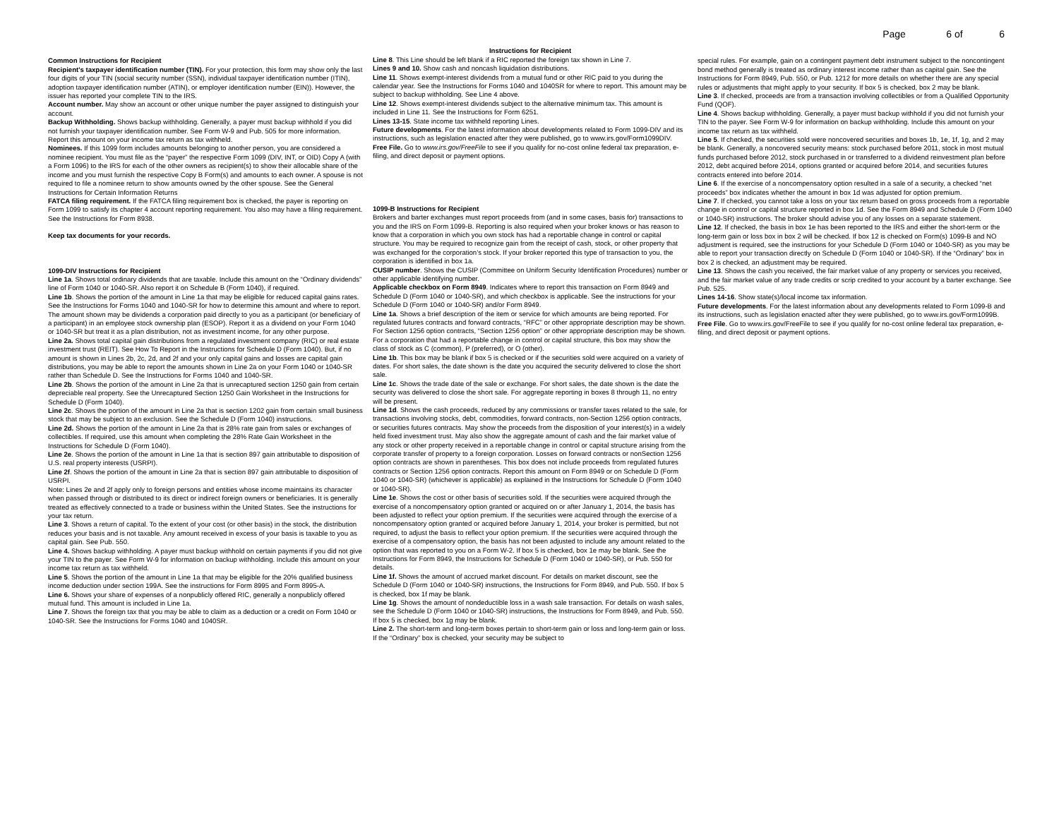Page 6 of 6
Common Instructions for Recipient
Recipient's taxpayer identification number (TIN). For your protection, this form may show only the last four digits of your TIN (social security number (SSN), individual taxpayer identification number (ITIN), adoption taxpayer identification number (ATIN), or employer identification number (EIN)). However, the issuer has reported your complete TIN to the IRS.
Account number. May show an account or other unique number the payer assigned to distinguish your account.
Backup Withholding. Shows backup withholding. Generally, a payer must backup withhold if you did not furnish your taxpayer identification number. See Form W-9 and Pub. 505 for more information. Report this amount on your income tax return as tax withheld.
Nominees. If this 1099 form includes amounts belonging to another person, you are considered a nominee recipient. You must file as the “payer” the respective Form 1099 (DIV, INT, or OID) Copy A (with a Form 1096) to the IRS for each of the other owners as recipient(s) to show their allocable share of the income and you must furnish the respective Copy B Form(s) and amounts to each owner. A spouse is not required to file a nominee return to show amounts owned by the other spouse. See the General Instructions for Certain Information Returns
FATCA filing requirement. If the FATCA filing requirement box is checked, the payer is reporting on Form 1099 to satisfy its chapter 4 account reporting requirement. You also may have a filing requirement. See the Instructions for Form 8938.
Keep tax documents for your records.
1099-DIV Instructions for Recipient
Line 1a. Shows total ordinary dividends that are taxable. Include this amount on the “Ordinary dividends” line of Form 1040 or 1040-SR. Also report it on Schedule B (Form 1040), if required.
Line 1b. Shows the portion of the amount in Line 1a that may be eligible for reduced capital gains rates. See the Instructions for Forms 1040 and 1040-SR for how to determine this amount and where to report.
The amount shown may be dividends a corporation paid directly to you as a participant (or beneficiary of a participant) in an employee stock ownership plan (ESOP). Report it as a dividend on your Form 1040 or 1040-SR but treat it as a plan distribution, not as investment income, for any other purpose.
Line 2a. Shows total capital gain distributions from a regulated investment company (RIC) or real estate investment trust (REIT). See How To Report in the Instructions for Schedule D (Form 1040). But, if no amount is shown in Lines 2b, 2c, 2d, and 2f and your only capital gains and losses are capital gain distributions, you may be able to report the amounts shown in Line 2a on your Form 1040 or 1040-SR rather than Schedule D. See the Instructions for Forms 1040 and 1040-SR.
Line 2b. Shows the portion of the amount in Line 2a that is unrecaptured section 1250 gain from certain depreciable real property. See the Unrecaptured Section 1250 Gain Worksheet in the Instructions for Schedule D (Form 1040).
Line 2c. Shows the portion of the amount in Line 2a that is section 1202 gain from certain small business stock that may be subject to an exclusion. See the Schedule D (Form 1040) instructions.
Line 2d. Shows the portion of the amount in Line 2a that is 28% rate gain from sales or exchanges of collectibles. If required, use this amount when completing the 28% Rate Gain Worksheet in the Instructions for Schedule D (Form 1040).
Line 2e. Shows the portion of the amount in Line 1a that is section 897 gain attributable to disposition of U.S. real property interests (USRPI).
Line 2f. Shows the portion of the amount in Line 2a that is section 897 gain attributable to disposition of USRPI.
Note: Lines 2e and 2f apply only to foreign persons and entities whose income maintains its character when passed through or distributed to its direct or indirect foreign owners or beneficiaries. It is generally treated as effectively connected to a trade or business within the United States. See the instructions for your tax return.
Line 3. Shows a return of capital. To the extent of your cost (or other basis) in the stock, the distribution reduces your basis and is not taxable. Any amount received in excess of your basis is taxable to you as capital gain. See Pub. 550.
Line 4. Shows backup withholding. A payer must backup withhold on certain payments if you did not give your TIN to the payer. See Form W-9 for information on backup withholding. Include this amount on your income tax return as tax withheld.
Line 5. Shows the portion of the amount in Line 1a that may be eligible for the 20% qualified business income deduction under section 199A. See the instructions for Form 8995 and Form 8995-A.
Line 6. Shows your share of expenses of a nonpublicly offered RIC, generally a nonpublicly offered mutual fund. This amount is included in Line 1a.
Line 7. Shows the foreign tax that you may be able to claim as a deduction or a credit on Form 1040 or 1040-SR. See the Instructions for Forms 1040 and 1040SR.
Instructions for Recipient
Line 8. This Line should be left blank if a RIC reported the foreign tax shown in Line 7.
Lines 9 and 10. Show cash and noncash liquidation distributions.
Line 11. Shows exempt-interest dividends from a mutual fund or other RIC paid to you during the calendar year. See the Instructions for Forms 1040 and 1040SR for where to report. This amount may be subject to backup withholding. See Line 4 above.
Line 12. Shows exempt-interest dividends subject to the alternative minimum tax. This amount is included in Line 11. See the Instructions for Form 6251.
Lines 13-15. State income tax withheld reporting Lines.
Future developments. For the latest information about developments related to Form 1099-DIV and its instructions, such as legislation enacted after they were published, go to www.irs.gov/Form1099DIV.
Free File. Go to www.irs.gov/FreeFile to see if you qualify for no-cost online federal tax preparation, e-filing, and direct deposit or payment options.
1099-B Instructions for Recipient
Brokers and barter exchanges must report proceeds from (and in some cases, basis for) transactions to you and the IRS on Form 1099-B. Reporting is also required when your broker knows or has reason to know that a corporation in which you own stock has had a reportable change in control or capital structure. You may be required to recognize gain from the receipt of cash, stock, or other property that was exchanged for the corporation’s stock. If your broker reported this type of transaction to you, the corporation is identified in box 1a.
CUSIP number. Shows the CUSIP (Committee on Uniform Security Identification Procedures) number or other applicable identifying number.
Applicable checkbox on Form 8949. Indicates where to report this transaction on Form 8949 and Schedule D (Form 1040 or 1040-SR), and which checkbox is applicable. See the instructions for your Schedule D (Form 1040 or 1040-SR) and/or Form 8949.
Line 1a. Shows a brief description of the item or service for which amounts are being reported. For regulated futures contracts and forward contracts, “RFC” or other appropriate description may be shown. For Section 1256 option contracts, “Section 1256 option” or other appropriate description may be shown. For a corporation that had a reportable change in control or capital structure, this box may show the class of stock as C (common), P (preferred), or O (other).
Line 1b. This box may be blank if box 5 is checked or if the securities sold were acquired on a variety of dates. For short sales, the date shown is the date you acquired the security delivered to close the short sale.
Line 1c. Shows the trade date of the sale or exchange. For short sales, the date shown is the date the security was delivered to close the short sale. For aggregate reporting in boxes 8 through 11, no entry will be present.
Line 1d. Shows the cash proceeds, reduced by any commissions or transfer taxes related to the sale, for transactions involving stocks, debt, commodities, forward contracts, non-Section 1256 option contracts, or securities futures contracts. May show the proceeds from the disposition of your interest(s) in a widely held fixed investment trust. May also show the aggregate amount of cash and the fair market value of any stock or other property received in a reportable change in control or capital structure arising from the corporate transfer of property to a foreign corporation. Losses on forward contracts or nonSection 1256 option contracts are shown in parentheses. This box does not include proceeds from regulated futures contracts or Section 1256 option contracts. Report this amount on Form 8949 or on Schedule D (Form 1040 or 1040-SR) (whichever is applicable) as explained in the Instructions for Schedule D (Form 1040 or 1040-SR).
Line 1e. Shows the cost or other basis of securities sold. If the securities were acquired through the exercise of a noncompensatory option granted or acquired on or after January 1, 2014, the basis has been adjusted to reflect your option premium. If the securities were acquired through the exercise of a noncompensatory option granted or acquired before January 1, 2014, your broker is permitted, but not required, to adjust the basis to reflect your option premium. If the securities were acquired through the exercise of a compensatory option, the basis has not been adjusted to include any amount related to the option that was reported to you on a Form W-2. If box 5 is checked, box 1e may be blank. See the Instructions for Form 8949, the Instructions for Schedule D (Form 1040 or 1040-SR), or Pub. 550 for details.
Line 1f. Shows the amount of accrued market discount. For details on market discount, see the Schedule D (Form 1040 or 1040-SR) instructions, the Instructions for Form 8949, and Pub. 550. If box 5 is checked, box 1f may be blank.
Line 1g. Shows the amount of nondeductible loss in a wash sale transaction. For details on wash sales, see the Schedule D (Form 1040 or 1040-SR) instructions, the Instructions for Form 8949, and Pub. 550. If box 5 is checked, box 1g may be blank.
Line 2. The short-term and long-term boxes pertain to short-term gain or loss and long-term gain or loss. If the “Ordinary” box is checked, your security may be subject to
special rules. For example, gain on a contingent payment debt instrument subject to the noncontingent bond method generally is treated as ordinary interest income rather than as capital gain. See the Instructions for Form 8949, Pub. 550, or Pub. 1212 for more details on whether there are any special rules or adjustments that might apply to your security. If box 5 is checked, box 2 may be blank.
Line 3. If checked, proceeds are from a transaction involving collectibles or from a Qualified Opportunity Fund (QOF).
Line 4. Shows backup withholding. Generally, a payer must backup withhold if you did not furnish your TIN to the payer. See Form W-9 for information on backup withholding. Include this amount on your income tax return as tax withheld.
Line 5. If checked, the securities sold were noncovered securities and boxes 1b, 1e, 1f, 1g, and 2 may be blank. Generally, a noncovered security means: stock purchased before 2011, stock in most mutual funds purchased before 2012, stock purchased in or transferred to a dividend reinvestment plan before 2012, debt acquired before 2014, options granted or acquired before 2014, and securities futures contracts entered into before 2014.
Line 6. If the exercise of a noncompensatory option resulted in a sale of a security, a checked “net proceeds” box indicates whether the amount in box 1d was adjusted for option premium.
Line 7. If checked, you cannot take a loss on your tax return based on gross proceeds from a reportable change in control or capital structure reported in box 1d. See the Form 8949 and Schedule D (Form 1040 or 1040-SR) instructions. The broker should advise you of any losses on a separate statement.
Line 12. If checked, the basis in box 1e has been reported to the IRS and either the short-term or the long-term gain or loss box in box 2 will be checked. If box 12 is checked on Form(s) 1099-B and NO adjustment is required, see the instructions for your Schedule D (Form 1040 or 1040-SR) as you may be able to report your transaction directly on Schedule D (Form 1040 or 1040-SR). If the “Ordinary” box in box 2 is checked, an adjustment may be required.
Line 13. Shows the cash you received, the fair market value of any property or services you received, and the fair market value of any trade credits or scrip credited to your account by a barter exchange. See Pub. 525.
Lines 14-16. Show state(s)/local income tax information.
Future developments. For the latest information about any developments related to Form 1099-B and its instructions, such as legislation enacted after they were published, go to www.irs.gov/Form1099B.
Free File. Go to www.irs.gov/FreeFile to see if you qualify for no-cost online federal tax preparation, e-filing, and direct deposit or payment options.